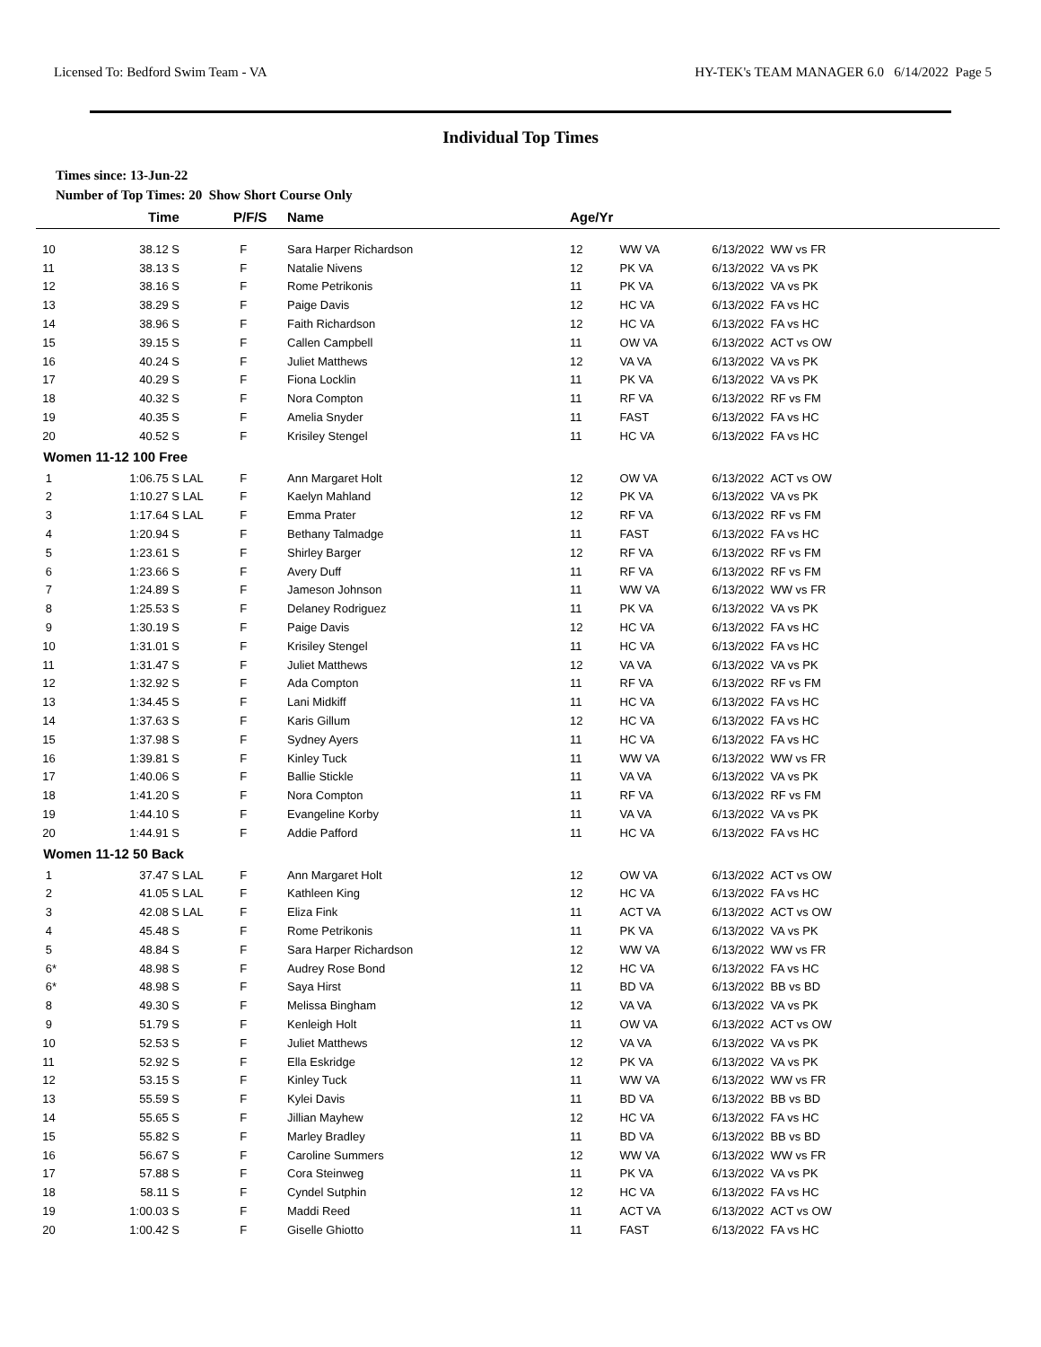Licensed To: Bedford Swim Team - VA HY-TEK's TEAM MANAGER 6.0 6/14/2022 Page 5
Individual Top Times
Times since: 13-Jun-22
Number of Top Times: 20 Show Short Course Only
| | Time | | P/F/S | Name | Age/Yr | | |
| --- | --- | --- | --- | --- | --- | --- | --- |
| 10 | 38.12 S | | F | Sara Harper Richardson | 12 | WW VA | 6/13/2022 WW vs FR |
| 11 | 38.13 S | | F | Natalie Nivens | 12 | PK VA | 6/13/2022 VA vs PK |
| 12 | 38.16 S | | F | Rome Petrikonis | 11 | PK VA | 6/13/2022 VA vs PK |
| 13 | 38.29 S | | F | Paige Davis | 12 | HC VA | 6/13/2022 FA vs HC |
| 14 | 38.96 S | | F | Faith Richardson | 12 | HC VA | 6/13/2022 FA vs HC |
| 15 | 39.15 S | | F | Callen Campbell | 11 | OW VA | 6/13/2022 ACT vs OW |
| 16 | 40.24 S | | F | Juliet Matthews | 12 | VA VA | 6/13/2022 VA vs PK |
| 17 | 40.29 S | | F | Fiona Locklin | 11 | PK VA | 6/13/2022 VA vs PK |
| 18 | 40.32 S | | F | Nora Compton | 11 | RF VA | 6/13/2022 RF vs FM |
| 19 | 40.35 S | | F | Amelia Snyder | 11 | FAST | 6/13/2022 FA vs HC |
| 20 | 40.52 S | | F | Krisiley Stengel | 11 | HC VA | 6/13/2022 FA vs HC |
| Women 11-12 100 Free | | | | | | | |
| 1 | 1:06.75 S | LAL | F | Ann Margaret Holt | 12 | OW VA | 6/13/2022 ACT vs OW |
| 2 | 1:10.27 S | LAL | F | Kaelyn Mahland | 12 | PK VA | 6/13/2022 VA vs PK |
| 3 | 1:17.64 S | LAL | F | Emma Prater | 12 | RF VA | 6/13/2022 RF vs FM |
| 4 | 1:20.94 S | | F | Bethany Talmadge | 11 | FAST | 6/13/2022 FA vs HC |
| 5 | 1:23.61 S | | F | Shirley Barger | 12 | RF VA | 6/13/2022 RF vs FM |
| 6 | 1:23.66 S | | F | Avery Duff | 11 | RF VA | 6/13/2022 RF vs FM |
| 7 | 1:24.89 S | | F | Jameson Johnson | 11 | WW VA | 6/13/2022 WW vs FR |
| 8 | 1:25.53 S | | F | Delaney Rodriguez | 11 | PK VA | 6/13/2022 VA vs PK |
| 9 | 1:30.19 S | | F | Paige Davis | 12 | HC VA | 6/13/2022 FA vs HC |
| 10 | 1:31.01 S | | F | Krisiley Stengel | 11 | HC VA | 6/13/2022 FA vs HC |
| 11 | 1:31.47 S | | F | Juliet Matthews | 12 | VA VA | 6/13/2022 VA vs PK |
| 12 | 1:32.92 S | | F | Ada Compton | 11 | RF VA | 6/13/2022 RF vs FM |
| 13 | 1:34.45 S | | F | Lani Midkiff | 11 | HC VA | 6/13/2022 FA vs HC |
| 14 | 1:37.63 S | | F | Karis Gillum | 12 | HC VA | 6/13/2022 FA vs HC |
| 15 | 1:37.98 S | | F | Sydney Ayers | 11 | HC VA | 6/13/2022 FA vs HC |
| 16 | 1:39.81 S | | F | Kinley Tuck | 11 | WW VA | 6/13/2022 WW vs FR |
| 17 | 1:40.06 S | | F | Ballie Stickle | 11 | VA VA | 6/13/2022 VA vs PK |
| 18 | 1:41.20 S | | F | Nora Compton | 11 | RF VA | 6/13/2022 RF vs FM |
| 19 | 1:44.10 S | | F | Evangeline Korby | 11 | VA VA | 6/13/2022 VA vs PK |
| 20 | 1:44.91 S | | F | Addie Pafford | 11 | HC VA | 6/13/2022 FA vs HC |
| Women 11-12 50 Back | | | | | | | |
| 1 | 37.47 S | LAL | F | Ann Margaret Holt | 12 | OW VA | 6/13/2022 ACT vs OW |
| 2 | 41.05 S | LAL | F | Kathleen King | 12 | HC VA | 6/13/2022 FA vs HC |
| 3 | 42.08 S | LAL | F | Eliza Fink | 11 | ACT VA | 6/13/2022 ACT vs OW |
| 4 | 45.48 S | | F | Rome Petrikonis | 11 | PK VA | 6/13/2022 VA vs PK |
| 5 | 48.84 S | | F | Sara Harper Richardson | 12 | WW VA | 6/13/2022 WW vs FR |
| 6* | 48.98 S | | F | Audrey Rose Bond | 12 | HC VA | 6/13/2022 FA vs HC |
| 6* | 48.98 S | | F | Saya Hirst | 11 | BD VA | 6/13/2022 BB vs BD |
| 8 | 49.30 S | | F | Melissa Bingham | 12 | VA VA | 6/13/2022 VA vs PK |
| 9 | 51.79 S | | F | Kenleigh Holt | 11 | OW VA | 6/13/2022 ACT vs OW |
| 10 | 52.53 S | | F | Juliet Matthews | 12 | VA VA | 6/13/2022 VA vs PK |
| 11 | 52.92 S | | F | Ella Eskridge | 12 | PK VA | 6/13/2022 VA vs PK |
| 12 | 53.15 S | | F | Kinley Tuck | 11 | WW VA | 6/13/2022 WW vs FR |
| 13 | 55.59 S | | F | Kylei Davis | 11 | BD VA | 6/13/2022 BB vs BD |
| 14 | 55.65 S | | F | Jillian Mayhew | 12 | HC VA | 6/13/2022 FA vs HC |
| 15 | 55.82 S | | F | Marley Bradley | 11 | BD VA | 6/13/2022 BB vs BD |
| 16 | 56.67 S | | F | Caroline Summers | 12 | WW VA | 6/13/2022 WW vs FR |
| 17 | 57.88 S | | F | Cora Steinweg | 11 | PK VA | 6/13/2022 VA vs PK |
| 18 | 58.11 S | | F | Cyndel Sutphin | 12 | HC VA | 6/13/2022 FA vs HC |
| 19 | 1:00.03 S | | F | Maddi Reed | 11 | ACT VA | 6/13/2022 ACT vs OW |
| 20 | 1:00.42 S | | F | Giselle Ghiotto | 11 | FAST | 6/13/2022 FA vs HC |